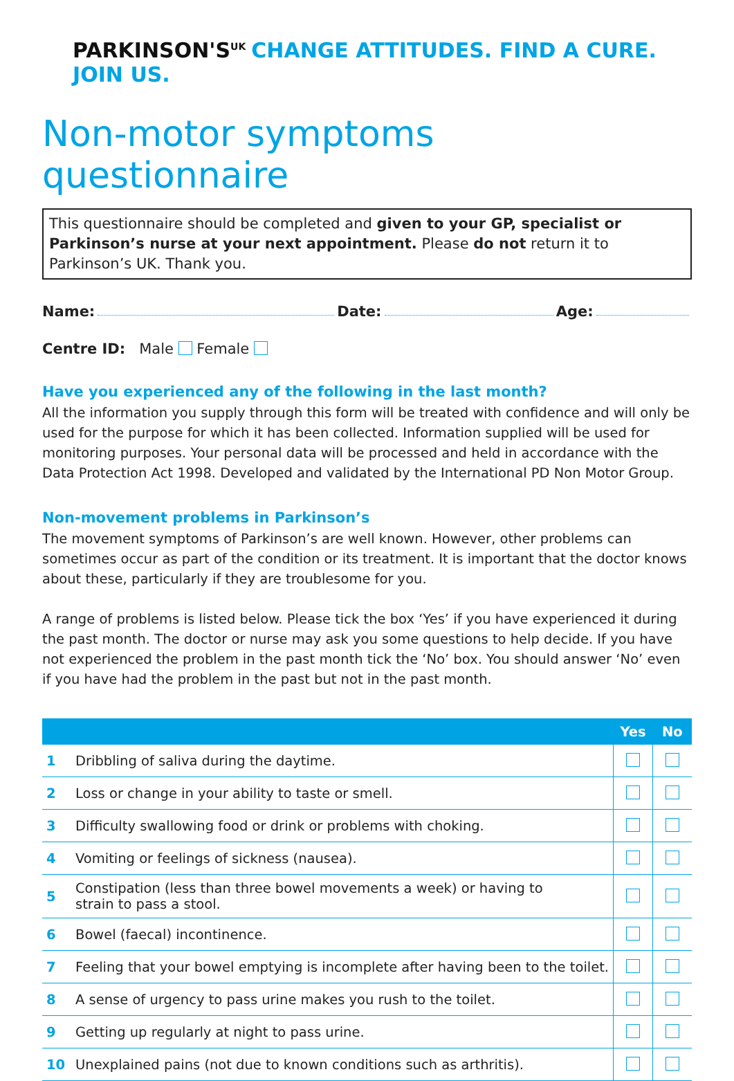PARKINSON'S<sup>UK</sup> CHANGE ATTITUDES. FIND A CURE. JOIN US.
Non-motor symptoms questionnaire
This questionnaire should be completed and given to your GP, specialist or Parkinson’s nurse at your next appointment. Please do not return it to Parkinson’s UK. Thank you.
Name: Date: Age:
Centre ID: Male Female
Have you experienced any of the following in the last month?
All the information you supply through this form will be treated with confidence and will only be used for the purpose for which it has been collected. Information supplied will be used for monitoring purposes. Your personal data will be processed and held in accordance with the Data Protection Act 1998. Developed and validated by the International PD Non Motor Group.
Non-movement problems in Parkinson’s
The movement symptoms of Parkinson’s are well known. However, other problems can sometimes occur as part of the condition or its treatment. It is important that the doctor knows about these, particularly if they are troublesome for you.
A range of problems is listed below. Please tick the box ‘Yes’ if you have experienced it during the past month. The doctor or nurse may ask you some questions to help decide. If you have not experienced the problem in the past month tick the ‘No’ box. You should answer ‘No’ even if you have had the problem in the past but not in the past month.
| | | Yes | No |
| --- | --- | --- | --- |
| 1 | Dribbling of saliva during the daytime. | | |
| 2 | Loss or change in your ability to taste or smell. | | |
| 3 | Difficulty swallowing food or drink or problems with choking. | | |
| 4 | Vomiting or feelings of sickness (nausea). | | |
| 5 | Constipation (less than three bowel movements a week) or having to strain to pass a stool. | | |
| 6 | Bowel (faecal) incontinence. | | |
| 7 | Feeling that your bowel emptying is incomplete after having been to the toilet. | | |
| 8 | A sense of urgency to pass urine makes you rush to the toilet. | | |
| 9 | Getting up regularly at night to pass urine. | | |
| 10 | Unexplained pains (not due to known conditions such as arthritis). | | |